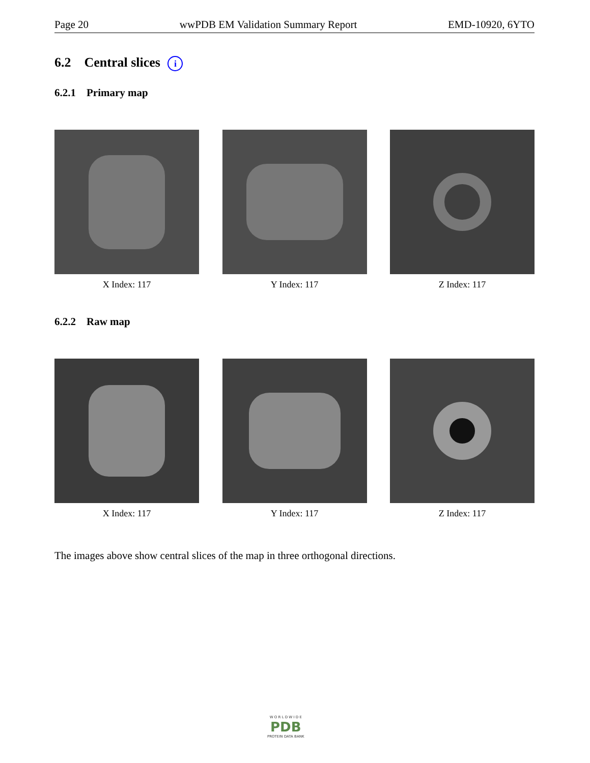Page 20 wwPDB EM Validation Summary Report EMD-10920, 6YTO
6.2 Central slices i
6.2.1 Primary map
X Index: 117 Y Index: 117 Z Index: 117
6.2.2 Raw map
X Index: 117 Y Index: 117 Z Index: 117
The images above show central slices of the map in three orthogonal directions.
W O R L D W I D E
PDB
PROTEIN DATA BANK